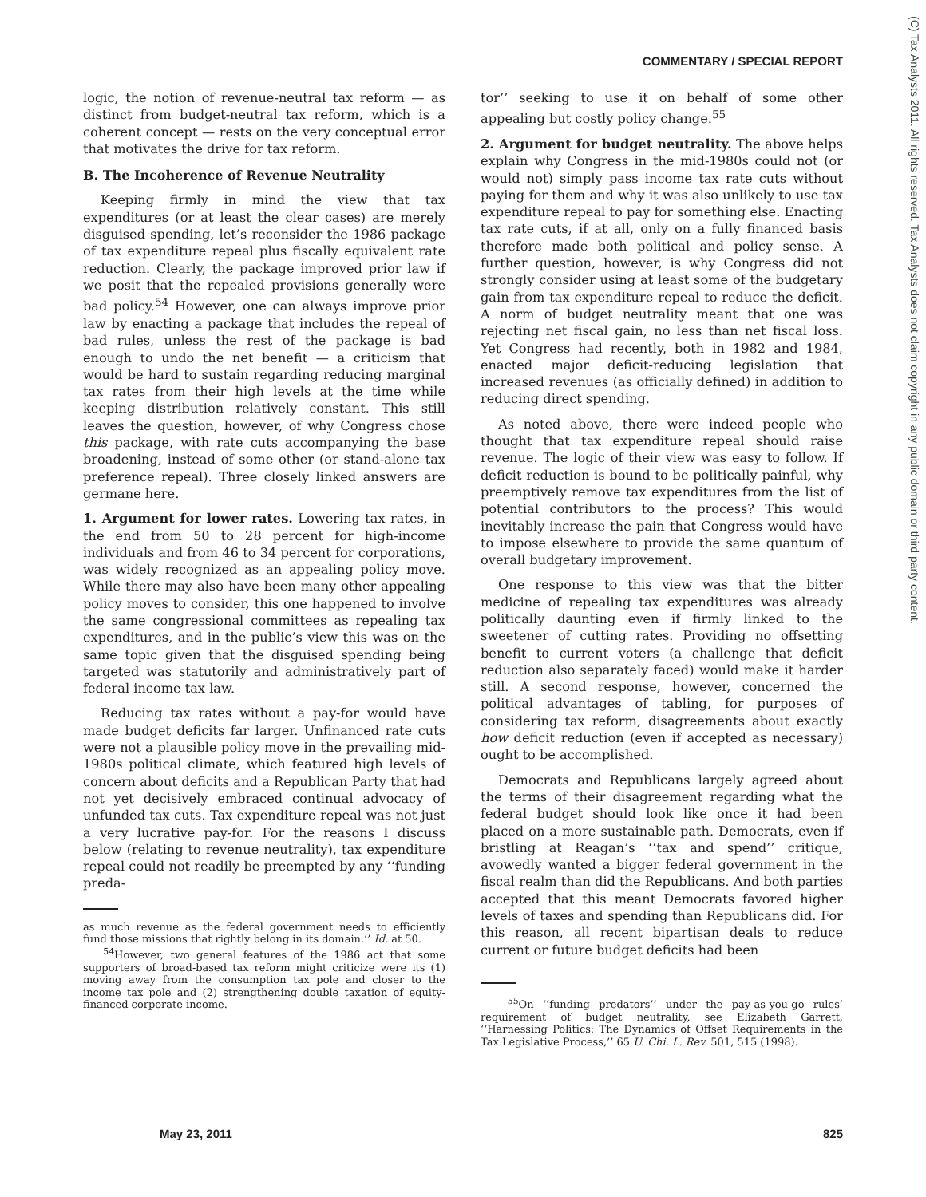COMMENTARY / SPECIAL REPORT
(C) Tax Analysts 2011. All rights reserved. Tax Analysts does not claim copyright in any public domain or third party content.
logic, the notion of revenue-neutral tax reform — as distinct from budget-neutral tax reform, which is a coherent concept — rests on the very conceptual error that motivates the drive for tax reform.
B. The Incoherence of Revenue Neutrality
Keeping firmly in mind the view that tax expenditures (or at least the clear cases) are merely disguised spending, let’s reconsider the 1986 package of tax expenditure repeal plus fiscally equivalent rate reduction. Clearly, the package improved prior law if we posit that the repealed provisions generally were bad policy.<sup>54</sup> However, one can always improve prior law by enacting a package that includes the repeal of bad rules, unless the rest of the package is bad enough to undo the net benefit — a criticism that would be hard to sustain regarding reducing marginal tax rates from their high levels at the time while keeping distribution relatively constant. This still leaves the question, however, of why Congress chose this package, with rate cuts accompanying the base broadening, instead of some other (or stand-alone tax preference repeal). Three closely linked answers are germane here.
1. Argument for lower rates. Lowering tax rates, in the end from 50 to 28 percent for high-income individuals and from 46 to 34 percent for corporations, was widely recognized as an appealing policy move. While there may also have been many other appealing policy moves to consider, this one happened to involve the same congressional committees as repealing tax expenditures, and in the public’s view this was on the same topic given that the disguised spending being targeted was statutorily and administratively part of federal income tax law.
Reducing tax rates without a pay-for would have made budget deficits far larger. Unfinanced rate cuts were not a plausible policy move in the prevailing mid-1980s political climate, which featured high levels of concern about deficits and a Republican Party that had not yet decisively embraced continual advocacy of unfunded tax cuts. Tax expenditure repeal was not just a very lucrative pay-for. For the reasons I discuss below (relating to revenue neutrality), tax expenditure repeal could not readily be preempted by any ‘‘funding preda-
as much revenue as the federal government needs to efficiently fund those missions that rightly belong in its domain.’’ Id. at 50.
<sup>54</sup> However, two general features of the 1986 act that some supporters of broad-based tax reform might criticize were its (1) moving away from the consumption tax pole and closer to the income tax pole and (2) strengthening double taxation of equity-financed corporate income.
tor’’ seeking to use it on behalf of some other appealing but costly policy change.<sup>55</sup>
2. Argument for budget neutrality. The above helps explain why Congress in the mid-1980s could not (or would not) simply pass income tax rate cuts without paying for them and why it was also unlikely to use tax expenditure repeal to pay for something else. Enacting tax rate cuts, if at all, only on a fully financed basis therefore made both political and policy sense. A further question, however, is why Congress did not strongly consider using at least some of the budgetary gain from tax expenditure repeal to reduce the deficit. A norm of budget neutrality meant that one was rejecting net fiscal gain, no less than net fiscal loss. Yet Congress had recently, both in 1982 and 1984, enacted major deficit-reducing legislation that increased revenues (as officially defined) in addition to reducing direct spending.
As noted above, there were indeed people who thought that tax expenditure repeal should raise revenue. The logic of their view was easy to follow. If deficit reduction is bound to be politically painful, why preemptively remove tax expenditures from the list of potential contributors to the process? This would inevitably increase the pain that Congress would have to impose elsewhere to provide the same quantum of overall budgetary improvement.
One response to this view was that the bitter medicine of repealing tax expenditures was already politically daunting even if firmly linked to the sweetener of cutting rates. Providing no offsetting benefit to current voters (a challenge that deficit reduction also separately faced) would make it harder still. A second response, however, concerned the political advantages of tabling, for purposes of considering tax reform, disagreements about exactly how deficit reduction (even if accepted as necessary) ought to be accomplished.
Democrats and Republicans largely agreed about the terms of their disagreement regarding what the federal budget should look like once it had been placed on a more sustainable path. Democrats, even if bristling at Reagan’s ‘‘tax and spend’’ critique, avowedly wanted a bigger federal government in the fiscal realm than did the Republicans. And both parties accepted that this meant Democrats favored higher levels of taxes and spending than Republicans did. For this reason, all recent bipartisan deals to reduce current or future budget deficits had been
<sup>55</sup> On ‘‘funding predators’’ under the pay-as-you-go rules’ requirement of budget neutrality, see Elizabeth Garrett, ‘‘Harnessing Politics: The Dynamics of Offset Requirements in the Tax Legislative Process,’’ 65 U. Chi. L. Rev. 501, 515 (1998).
May 23, 2011 825